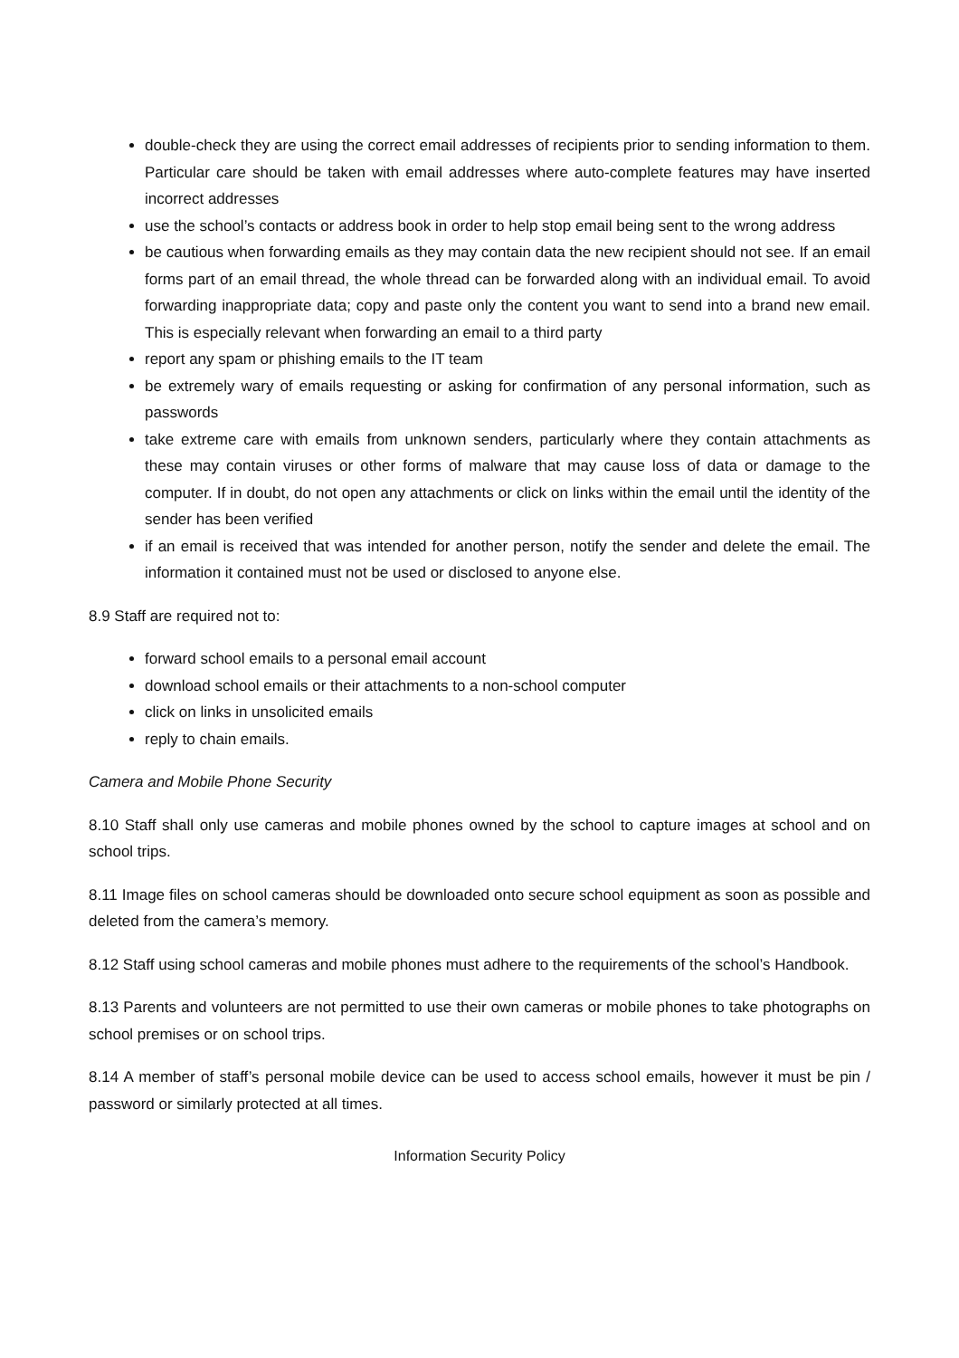double-check they are using the correct email addresses of recipients prior to sending information to them. Particular care should be taken with email addresses where auto-complete features may have inserted incorrect addresses
use the school’s contacts or address book in order to help stop email being sent to the wrong address
be cautious when forwarding emails as they may contain data the new recipient should not see. If an email forms part of an email thread, the whole thread can be forwarded along with an individual email. To avoid forwarding inappropriate data; copy and paste only the content you want to send into a brand new email. This is especially relevant when forwarding an email to a third party
report any spam or phishing emails to the IT team
be extremely wary of emails requesting or asking for confirmation of any personal information, such as passwords
take extreme care with emails from unknown senders, particularly where they contain attachments as these may contain viruses or other forms of malware that may cause loss of data or damage to the computer. If in doubt, do not open any attachments or click on links within the email until the identity of the sender has been verified
if an email is received that was intended for another person, notify the sender and delete the email. The information it contained must not be used or disclosed to anyone else.
8.9 Staff are required not to:
forward school emails to a personal email account
download school emails or their attachments to a non-school computer
click on links in unsolicited emails
reply to chain emails.
Camera and Mobile Phone Security
8.10 Staff shall only use cameras and mobile phones owned by the school to capture images at school and on school trips.
8.11 Image files on school cameras should be downloaded onto secure school equipment as soon as possible and deleted from the camera’s memory.
8.12 Staff using school cameras and mobile phones must adhere to the requirements of the school’s Handbook.
8.13 Parents and volunteers are not permitted to use their own cameras or mobile phones to take photographs on school premises or on school trips.
8.14 A member of staff’s personal mobile device can be used to access school emails, however it must be pin / password or similarly protected at all times.
Information Security Policy